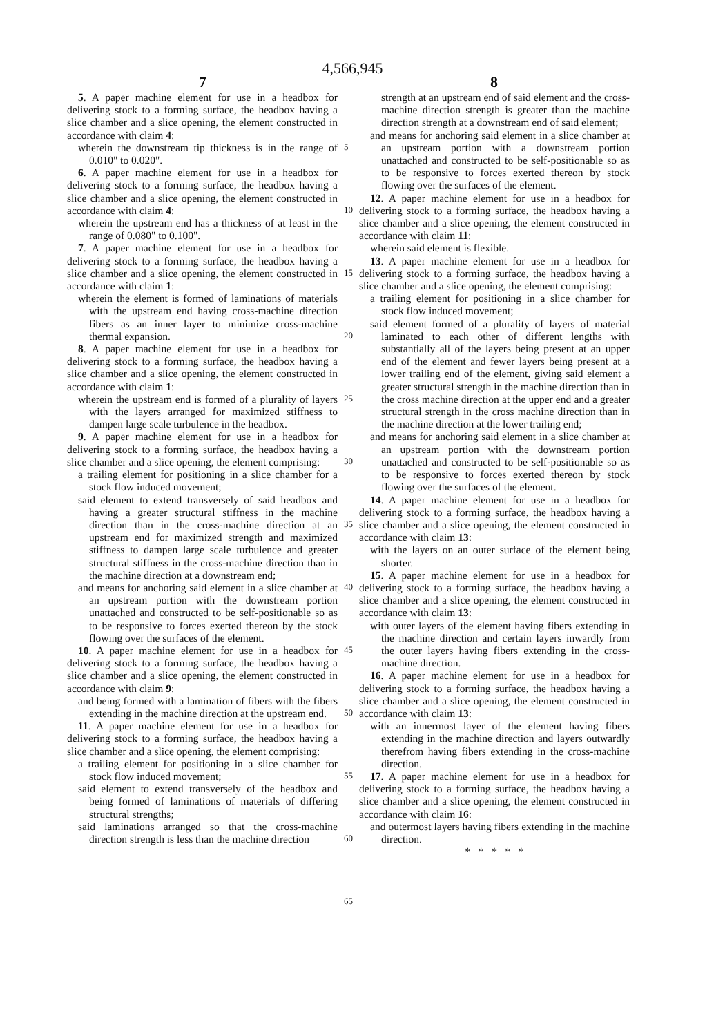4,566,945
7 8
5. A paper machine element for use in a headbox for delivering stock to a forming surface, the headbox having a slice chamber and a slice opening, the element constructed in accordance with claim 4:
wherein the downstream tip thickness is in the range of 0.010" to 0.020".
6. A paper machine element for use in a headbox for delivering stock to a forming surface, the headbox having a slice chamber and a slice opening, the element constructed in accordance with claim 4:
wherein the upstream end has a thickness of at least in the range of 0.080" to 0.100".
7. A paper machine element for use in a headbox for delivering stock to a forming surface, the headbox having a slice chamber and a slice opening, the element constructed in accordance with claim 1:
wherein the element is formed of laminations of materials with the upstream end having cross-machine direction fibers as an inner layer to minimize cross-machine thermal expansion.
8. A paper machine element for use in a headbox for delivering stock to a forming surface, the headbox having a slice chamber and a slice opening, the element constructed in accordance with claim 1:
wherein the upstream end is formed of a plurality of layers with the layers arranged for maximized stiffness to dampen large scale turbulence in the headbox.
9. A paper machine element for use in a headbox for delivering stock to a forming surface, the headbox having a slice chamber and a slice opening, the element comprising:
a trailing element for positioning in a slice chamber for a stock flow induced movement;
said element to extend transversely of said headbox and having a greater structural stiffness in the machine direction than in the cross-machine direction at an upstream end for maximized strength and maximized stiffness to dampen large scale turbulence and greater structural stiffness in the cross-machine direction than in the machine direction at a downstream end;
and means for anchoring said element in a slice chamber at an upstream portion with the downstream portion unattached and constructed to be self-positionable so as to be responsive to forces exerted thereon by the stock flowing over the surfaces of the element.
10. A paper machine element for use in a headbox for delivering stock to a forming surface, the headbox having a slice chamber and a slice opening, the element constructed in accordance with claim 9:
and being formed with a lamination of fibers with the fibers extending in the machine direction at the upstream end.
11. A paper machine element for use in a headbox for delivering stock to a forming surface, the headbox having a slice chamber and a slice opening, the element comprising:
a trailing element for positioning in a slice chamber for stock flow induced movement;
said element to extend transversely of the headbox and being formed of laminations of materials of differing structural strengths;
said laminations arranged so that the cross-machine direction strength is less than the machine direction
5
10
15
20
25
30
35
40
45
50
55
60
65
strength at an upstream end of said element and the cross-machine direction strength is greater than the machine direction strength at a downstream end of said element;
and means for anchoring said element in a slice chamber at an upstream portion with a downstream portion unattached and constructed to be self-positionable so as to be responsive to forces exerted thereon by stock flowing over the surfaces of the element.
12. A paper machine element for use in a headbox for delivering stock to a forming surface, the headbox having a slice chamber and a slice opening, the element constructed in accordance with claim 11:
wherein said element is flexible.
13. A paper machine element for use in a headbox for delivering stock to a forming surface, the headbox having a slice chamber and a slice opening, the element comprising:
a trailing element for positioning in a slice chamber for stock flow induced movement;
said element formed of a plurality of layers of material laminated to each other of different lengths with substantially all of the layers being present at an upper end of the element and fewer layers being present at a lower trailing end of the element, giving said element a greater structural strength in the machine direction than in the cross machine direction at the upper end and a greater structural strength in the cross machine direction than in the machine direction at the lower trailing end;
and means for anchoring said element in a slice chamber at an upstream portion with the downstream portion unattached and constructed to be self-positionable so as to be responsive to forces exerted thereon by stock flowing over the surfaces of the element.
14. A paper machine element for use in a headbox for delivering stock to a forming surface, the headbox having a slice chamber and a slice opening, the element constructed in accordance with claim 13:
with the layers on an outer surface of the element being shorter.
15. A paper machine element for use in a headbox for delivering stock to a forming surface, the headbox having a slice chamber and a slice opening, the element constructed in accordance with claim 13:
with outer layers of the element having fibers extending in the machine direction and certain layers inwardly from the outer layers having fibers extending in the cross-machine direction.
16. A paper machine element for use in a headbox for delivering stock to a forming surface, the headbox having a slice chamber and a slice opening, the element constructed in accordance with claim 13:
with an innermost layer of the element having fibers extending in the machine direction and layers outwardly therefrom having fibers extending in the cross-machine direction.
17. A paper machine element for use in a headbox for delivering stock to a forming surface, the headbox having a slice chamber and a slice opening, the element constructed in accordance with claim 16:
and outermost layers having fibers extending in the machine direction.
* * * * *